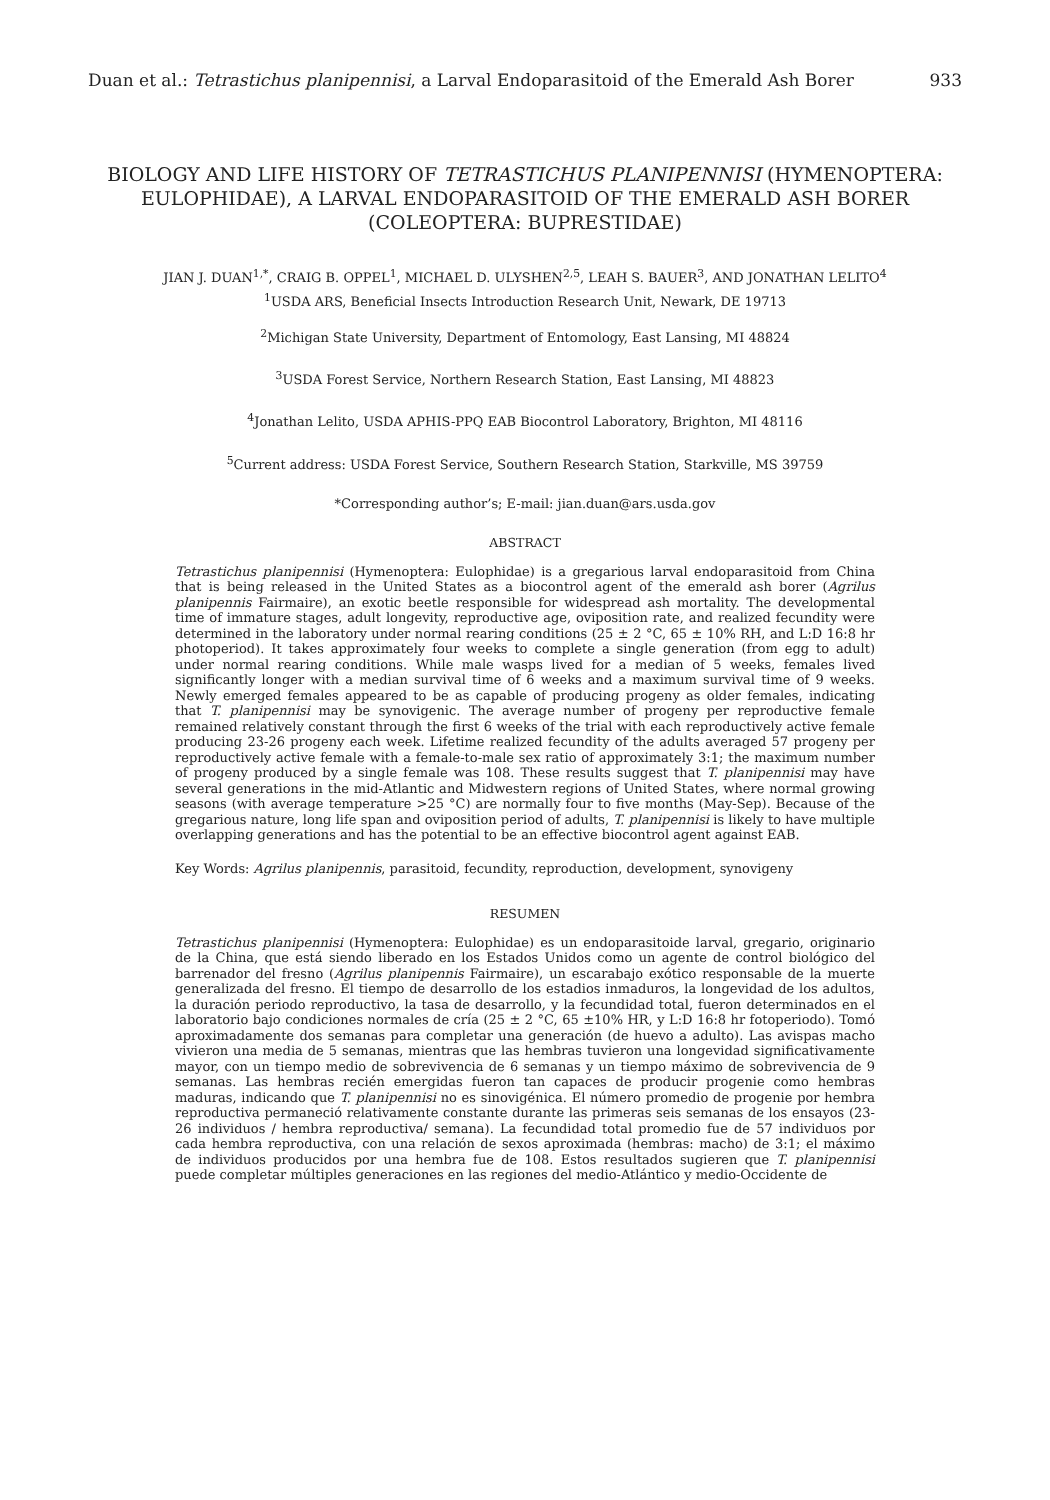Duan et al.: Tetrastichus planipennisi, a Larval Endoparasitoid of the Emerald Ash Borer 933
BIOLOGY AND LIFE HISTORY OF TETRASTICHUS PLANIPENNISI (HYMENOPTERA: EULOPHIDAE), A LARVAL ENDOPARASITOID OF THE EMERALD ASH BORER (COLEOPTERA: BUPRESTIDAE)
JIAN J. DUAN<sup>1,*</sup>, CRAIG B. OPPEL<sup>1</sup>, MICHAEL D. ULYSHEN<sup>2,5</sup>, LEAH S. BAUER<sup>3</sup>, AND JONATHAN LELITO<sup>4</sup>
<sup>1</sup> USDA ARS, Beneficial Insects Introduction Research Unit, Newark, DE 19713
<sup>2</sup> Michigan State University, Department of Entomology, East Lansing, MI 48824
<sup>3</sup> USDA Forest Service, Northern Research Station, East Lansing, MI 48823
<sup>4</sup> Jonathan Lelito, USDA APHIS-PPQ EAB Biocontrol Laboratory, Brighton, MI 48116
<sup>5</sup> Current address: USDA Forest Service, Southern Research Station, Starkville, MS 39759
*Corresponding author’s; E-mail: jian.duan@ars.usda.gov
ABSTRACT
Tetrastichus planipennisi (Hymenoptera: Eulophidae) is a gregarious larval endoparasitoid from China that is being released in the United States as a biocontrol agent of the emerald ash borer (Agrilus planipennis Fairmaire), an exotic beetle responsible for widespread ash mortality. The developmental time of immature stages, adult longevity, reproductive age, oviposition rate, and realized fecundity were determined in the laboratory under normal rearing conditions (25 ± 2 °C, 65 ± 10% RH, and L:D 16:8 hr photoperiod). It takes approximately four weeks to complete a single generation (from egg to adult) under normal rearing conditions. While male wasps lived for a median of 5 weeks, females lived significantly longer with a median survival time of 6 weeks and a maximum survival time of 9 weeks. Newly emerged females appeared to be as capable of producing progeny as older females, indicating that T. planipennisi may be synovigenic. The average number of progeny per reproductive female remained relatively constant through the first 6 weeks of the trial with each reproductively active female producing 23-26 progeny each week. Lifetime realized fecundity of the adults averaged 57 progeny per reproductively active female with a female-to-male sex ratio of approximately 3:1; the maximum number of progeny produced by a single female was 108. These results suggest that T. planipennisi may have several generations in the mid-Atlantic and Midwestern regions of United States, where normal growing seasons (with average temperature >25 °C) are normally four to five months (May-Sep). Because of the gregarious nature, long life span and oviposition period of adults, T. planipennisi is likely to have multiple overlapping generations and has the potential to be an effective biocontrol agent against EAB.
Key Words: Agrilus planipennis, parasitoid, fecundity, reproduction, development, synovigeny
RESUMEN
Tetrastichus planipennisi (Hymenoptera: Eulophidae) es un endoparasitoide larval, gregario, originario de la China, que está siendo liberado en los Estados Unidos como un agente de control biológico del barrenador del fresno (Agrilus planipennis Fairmaire), un escarabajo exótico responsable de la muerte generalizada del fresno. El tiempo de desarrollo de los estadios inmaduros, la longevidad de los adultos, la duración periodo reproductivo, la tasa de desarrollo, y la fecundidad total, fueron determinados en el laboratorio bajo condiciones normales de cría (25 ± 2 °C, 65 ±10% HR, y L:D 16:8 hr fotoperiodo). Tomó aproximadamente dos semanas para completar una generación (de huevo a adulto). Las avispas macho vivieron una media de 5 semanas, mientras que las hembras tuvieron una longevidad significativamente mayor, con un tiempo medio de sobrevivencia de 6 semanas y un tiempo máximo de sobrevivencia de 9 semanas. Las hembras recién emergidas fueron tan capaces de producir progenie como hembras maduras, indicando que T. planipennisi no es sinovigénica. El número promedio de progenie por hembra reproductiva permaneció relativamente constante durante las primeras seis semanas de los ensayos (23-26 individuos / hembra reproductiva/ semana). La fecundidad total promedio fue de 57 individuos por cada hembra reproductiva, con una relación de sexos aproximada (hembras: macho) de 3:1; el máximo de individuos producidos por una hembra fue de 108. Estos resultados sugieren que T. planipennisi puede completar múltiples generaciones en las regiones del medio-Atlántico y medio-Occidente de